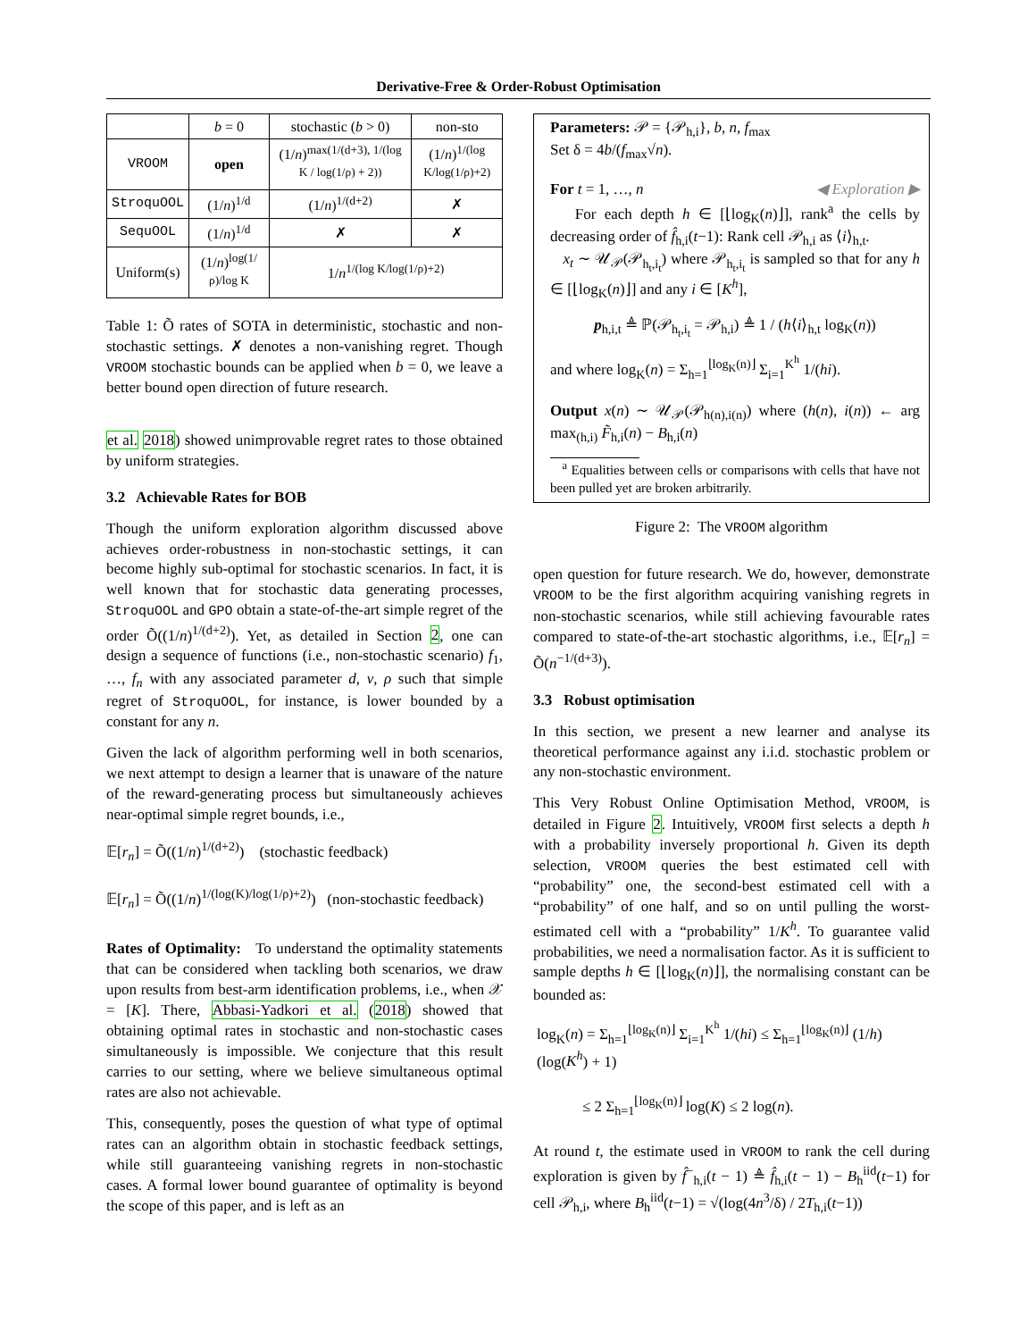Derivative-Free & Order-Robust Optimisation
| | b = 0 | stochastic ( b > 0) | non-sto |
| --- | --- | --- | --- |
| VROOM | open | (1/ n )<sup>max(1/(d+3), 1/(log K / log(1/ρ) + 2))</sup> | (1/ n )<sup>1/(log K/log(1/ρ)+2)</sup> |
| StroquOOL | (1/ n )<sup>1/d</sup> | (1/ n )<sup>1/(d+2)</sup> | ✗ |
| SequOOL | (1/ n )<sup>1/d</sup> | ✗ | ✗ |
| Uniform(s) | (1/ n )<sup>log(1/ρ)/log K</sup> | 1/ n<sup>1/(log K/log(1/ρ)+2)</sup> | |
Table 1: Õ rates of SOTA in deterministic, stochastic and non-stochastic settings. ✗ denotes a non-vanishing regret. Though VROOM stochastic bounds can be applied when b = 0, we leave a better bound open direction of future research.
et al. 2018) showed unimprovable regret rates to those obtained by uniform strategies.
3.2 Achievable Rates for BOB
Though the uniform exploration algorithm discussed above achieves order-robustness in non-stochastic settings, it can become highly sub-optimal for stochastic scenarios. In fact, it is well known that for stochastic data generating processes, StroquOOL and GPO obtain a state-of-the-art simple regret of the order Õ((1/n)<sup>1/(d+2)</sup>). Yet, as detailed in Section 2, one can design a sequence of functions (i.e., non-stochastic scenario) f<sub>1</sub>, …, f<sub>n</sub> with any associated parameter d, ν, ρ such that simple regret of StroquOOL, for instance, is lower bounded by a constant for any n.
Given the lack of algorithm performing well in both scenarios, we next attempt to design a learner that is unaware of the nature of the reward-generating process but simultaneously achieves near-optimal simple regret bounds, i.e.,
𝔼[r<sub>n</sub>] = Õ((1/n)<sup>1/(d+2)</sup>) (stochastic feedback)
𝔼[r<sub>n</sub>] = Õ((1/n)<sup>1/(log(K)/log(1/ρ)+2)</sup>) (non-stochastic feedback)
Rates of Optimality: To understand the optimality statements that can be considered when tackling both scenarios, we draw upon results from best-arm identification problems, i.e., when 𝒳 = [K]. There, Abbasi-Yadkori et al. (2018) showed that obtaining optimal rates in stochastic and non-stochastic cases simultaneously is impossible. We conjecture that this result carries to our setting, where we believe simultaneous optimal rates are also not achievable.
This, consequently, poses the question of what type of optimal rates can an algorithm obtain in stochastic feedback settings, while still guaranteeing vanishing regrets in non-stochastic cases. A formal lower bound guarantee of optimality is beyond the scope of this paper, and is left as an
Parameters: 𝒫 = {𝒫<sub>h,i</sub>}, b, n, f<sub>max</sub>
Set δ = 4b/(f<sub>max</sub>√n).
For t = 1, …, n ◀ Exploration ▶
For each depth h ∈ [⌊log<sub>K</sub>(n)⌋], rank<sup>a</sup> the cells by decreasing order of f̂<sub>h,i</sub>(t−1): Rank cell 𝒫<sub>h,i</sub> as ⟨i⟩<sub>h,t</sub>.
x<sub>t</sub> ∼ 𝒰<sub>𝒫</sub>(𝒫<sub>h<sub>t</sub>,i<sub>t</sub></sub>) where 𝒫<sub>h<sub>t</sub>,i<sub>t</sub></sub> is sampled so that for any h ∈ [⌊log<sub>K</sub>(n)⌋] and any i ∈ [K<sup>h</sup>],
p<sub>h,i,t</sub> ≜ ℙ(𝒫<sub>h<sub>t</sub>,i<sub>t</sub></sub> = 𝒫<sub>h,i</sub>) ≜ 1 / (h⟨i⟩<sub>h,t</sub> log<sub>K</sub>(n))
and where log<sub>K</sub>(n) = Σ<sub>h=1</sub><sup>⌊log<sub>K</sub>(n)⌋</sup> Σ<sub>i=1</sub><sup>K<sup>h</sup></sup> 1/(hi).
Output x(n) ∼ 𝒰<sub>𝒫</sub>(𝒫<sub>h(n),i(n)</sub>) where (h(n), i(n)) ← arg max<sub>(h,i)</sub> F̃<sub>h,i</sub>(n) − B<sub>h,i</sub>(n)
<sup>a</sup> Equalities between cells or comparisons with cells that have not been pulled yet are broken arbitrarily.
Figure 2: The VROOM algorithm
open question for future research. We do, however, demonstrate VROOM to be the first algorithm acquiring vanishing regrets in non-stochastic scenarios, while still achieving favourable rates compared to state-of-the-art stochastic algorithms, i.e., 𝔼[r<sub>n</sub>] = Õ(n<sup>−1/(d+3)</sup>).
3.3 Robust optimisation
In this section, we present a new learner and analyse its theoretical performance against any i.i.d. stochastic problem or any non-stochastic environment.
This Very Robust Online Optimisation Method, VROOM, is detailed in Figure 2. Intuitively, VROOM first selects a depth h with a probability inversely proportional h. Given its depth selection, VROOM queries the best estimated cell with “probability” one, the second-best estimated cell with a “probability” of one half, and so on until pulling the worst-estimated cell with a “probability” 1/K<sup>h</sup>. To guarantee valid probabilities, we need a normalisation factor. As it is sufficient to sample depths h ∈ [⌊log<sub>K</sub>(n)⌋], the normalising constant can be bounded as:
log<sub>K</sub>(n) = Σ<sub>h=1</sub><sup>⌊log<sub>K</sub>(n)⌋</sup> Σ<sub>i=1</sub><sup>K<sup>h</sup></sup> 1/(hi) ≤ Σ<sub>h=1</sub><sup>⌊log<sub>K</sub>(n)⌋</sup> (1/h)(log(K<sup>h</sup>) + 1)
≤ 2 Σ<sub>h=1</sub><sup>⌊log<sub>K</sub>(n)⌋</sup> log(K) ≤ 2 log(n).
At round t, the estimate used in VROOM to rank the cell during exploration is given by f̂<sup>−</sup><sub>h,i</sub>(t − 1) ≜ f̂<sub>h,i</sub>(t − 1) − B<sub>h</sub><sup>iid</sup>(t−1) for cell 𝒫<sub>h,i</sub>, where B<sub>h</sub><sup>iid</sup>(t−1) = √(log(4n<sup>3</sup>/δ) / 2T<sub>h,i</sub>(t−1))